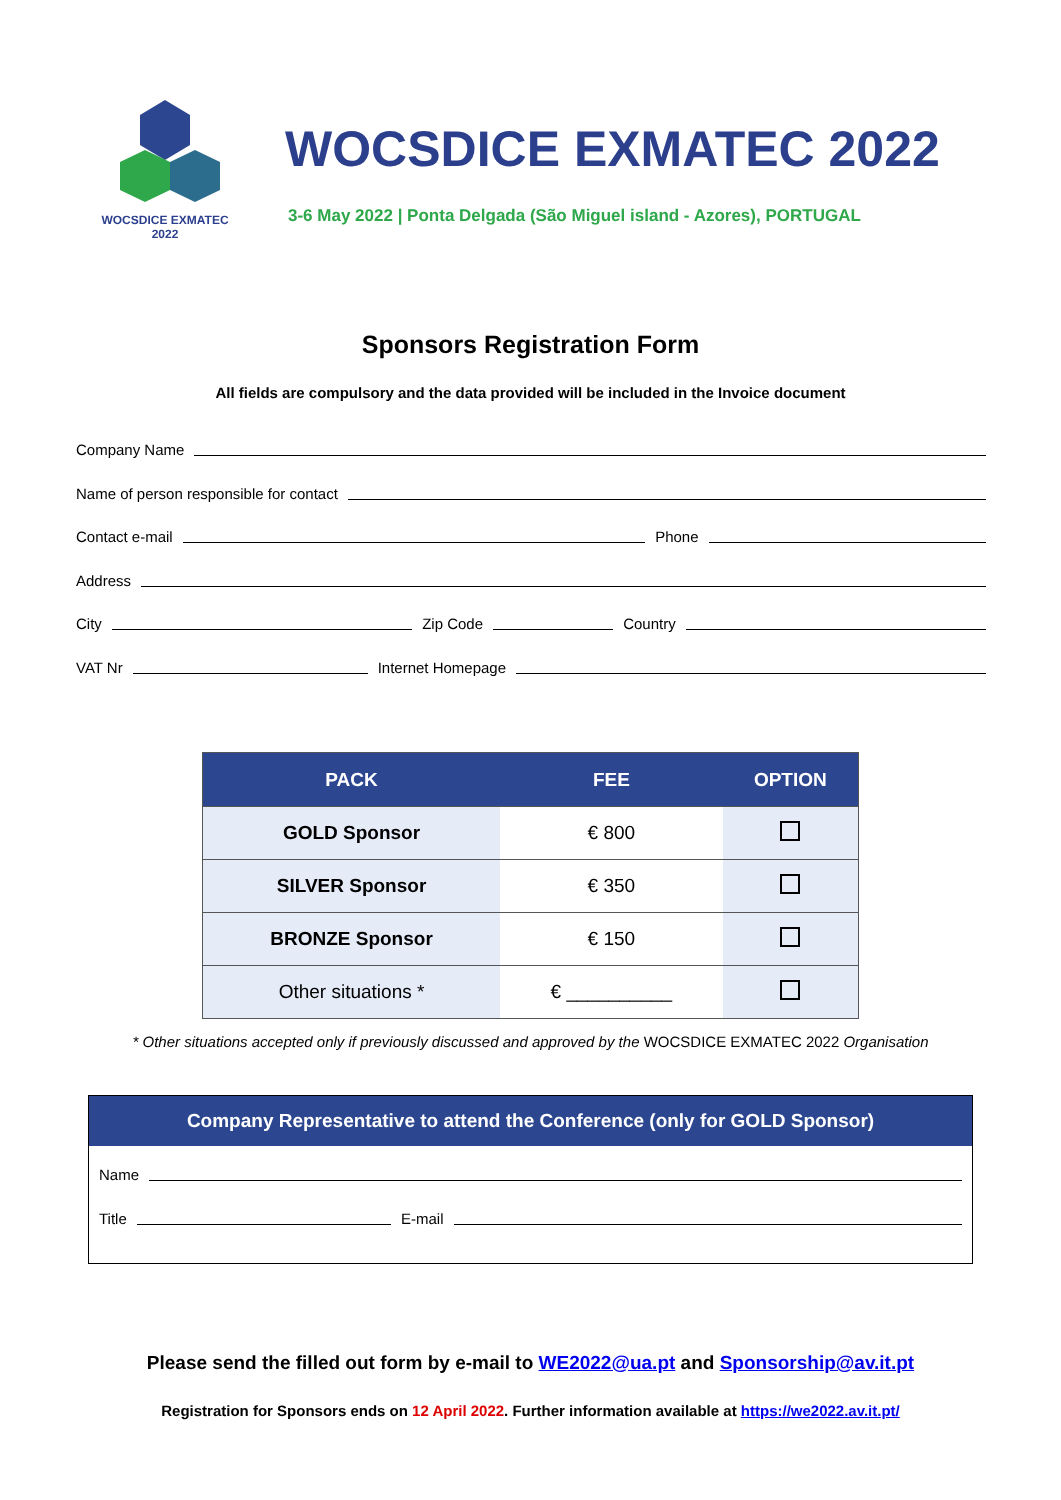WOCSDICE EXMATEC
2022
WOCSDICE EXMATEC 2022
3-6 May 2022 | Ponta Delgada (São Miguel island - Azores), PORTUGAL
Sponsors Registration Form
All fields are compulsory and the data provided will be included in the Invoice document
Company Name
Name of person responsible for contact
Contact e-mail Phone
Address
City Zip Code Country
VAT Nr Internet Homepage
| PACK | FEE | OPTION |
| --- | --- | --- |
| GOLD Sponsor | € 800 | |
| SILVER Sponsor | € 350 | |
| BRONZE Sponsor | € 150 | |
| Other situations * | € __________ | |
* Other situations accepted only if previously discussed and approved by the WOCSDICE EXMATEC 2022 Organisation
Company Representative to attend the Conference (only for GOLD Sponsor)
Name
Title E-mail
Please send the filled out form by e-mail to WE2022@ua.pt and Sponsorship@av.it.pt
Registration for Sponsors ends on 12 April 2022. Further information available at https://we2022.av.it.pt/